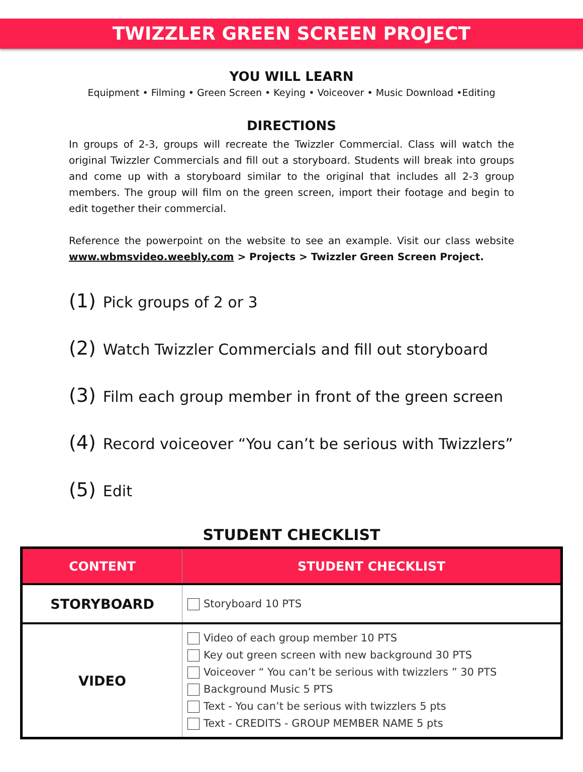TWIZZLER GREEN SCREEN PROJECT
YOU WILL LEARN
Equipment • Filming • Green Screen • Keying • Voiceover • Music Download •Editing
DIRECTIONS
In groups of 2-3, groups will recreate the Twizzler Commercial. Class will watch the original Twizzler Commercials and fill out a storyboard. Students will break into groups and come up with a storyboard similar to the original that includes all 2-3 group members. The group will film on the green screen, import their footage and begin to edit together their commercial.
Reference the powerpoint on the website to see an example. Visit our class website www.wbmsvideo.weebly.com > Projects > Twizzler Green Screen Project.
(1) Pick groups of 2 or 3
(2) Watch Twizzler Commercials and fill out storyboard
(3) Film each group member in front of the green screen
(4) Record voiceover “You can’t be serious with Twizzlers”
(5) Edit
STUDENT CHECKLIST
| CONTENT | STUDENT CHECKLIST |
| --- | --- |
| STORYBOARD | Storyboard 10 PTS |
| VIDEO | Video of each group member 10 PTS Key out green screen with new background 30 PTS Voiceover “ You can’t be serious with twizzlers ” 30 PTS Background Music 5 PTS Text - You can’t be serious with twizzlers 5 pts Text - CREDITS - GROUP MEMBER NAME 5 pts |